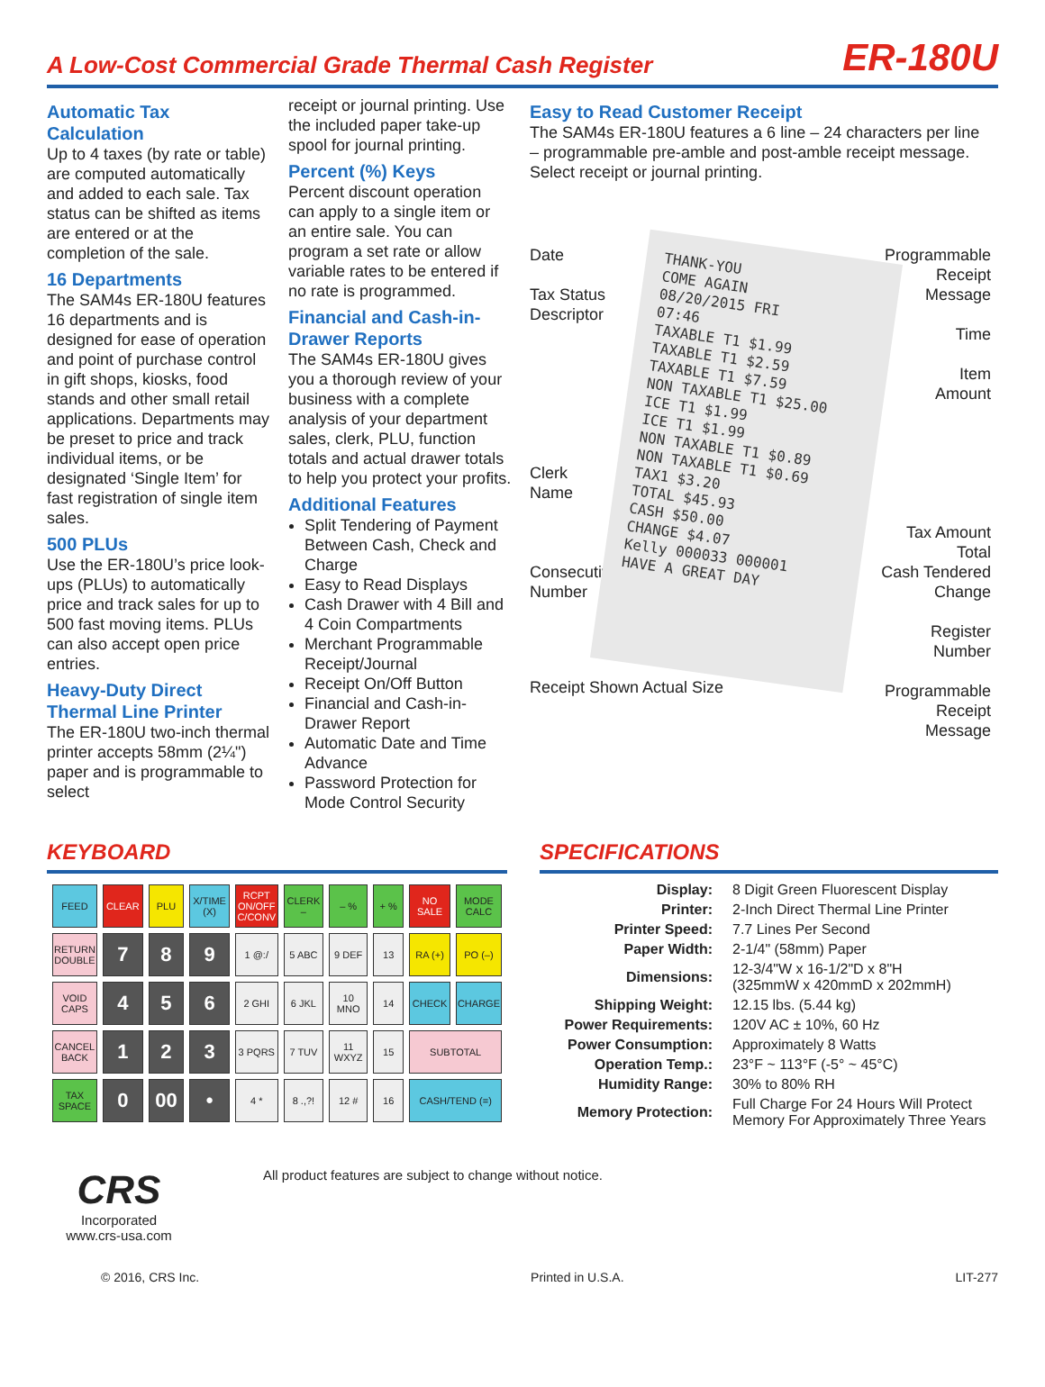A Low-Cost Commercial Grade Thermal Cash Register
ER-180U
Automatic Tax Calculation
Up to 4 taxes (by rate or table) are computed automatically and added to each sale. Tax status can be shifted as items are entered or at the completion of the sale.
16 Departments
The SAM4s ER-180U features 16 departments and is designed for ease of operation and point of purchase control in gift shops, kiosks, food stands and other small retail applications. Departments may be preset to price and track individual items, or be designated ‘Single Item’ for fast registration of single item sales.
500 PLUs
Use the ER-180U’s price look-ups (PLUs) to automatically price and track sales for up to 500 fast moving items. PLUs can also accept open price entries.
Heavy-Duty Direct Thermal Line Printer
The ER-180U two-inch thermal printer accepts 58mm (2¼") paper and is programmable to select
receipt or journal printing. Use the included paper take-up spool for journal printing.
Percent (%) Keys
Percent discount operation can apply to a single item or an entire sale. You can program a set rate or allow variable rates to be entered if no rate is programmed.
Financial and Cash-in-Drawer Reports
The SAM4s ER-180U gives you a thorough review of your business with a complete analysis of your department sales, clerk, PLU, function totals and actual drawer totals to help you protect your profits.
Additional Features
Split Tendering of Payment Between Cash, Check and Charge
Easy to Read Displays
Cash Drawer with 4 Bill and 4 Coin Compartments
Merchant Programmable Receipt/Journal
Receipt On/Off Button
Financial and Cash-in-Drawer Report
Automatic Date and Time Advance
Password Protection for Mode Control Security
Easy to Read Customer Receipt
The SAM4s ER-180U features a 6 line – 24 characters per line – programmable pre-amble and post-amble receipt message. Select receipt or journal printing.
Date
Tax Status
Descriptor
Clerk
Name
Consecutive
Number
THANK-YOU
COME AGAIN
08/20/2015 FRI
07:46
TAXABLE T1 $1.99
TAXABLE T1 $2.59
TAXABLE T1 $7.59
NON TAXABLE T1 $25.00
ICE T1 $1.99
ICE T1 $1.99
NON TAXABLE T1 $0.89
NON TAXABLE T1 $0.69
TAX1 $3.20
TOTAL $45.93
CASH $50.00
CHANGE $4.07
Kelly 000033 000001
HAVE A GREAT DAY
Programmable
Receipt
Message
Time
Item
Amount
Tax Amount
Total
Cash Tendered
Change
Register
Number
Programmable
Receipt Message
Receipt Shown Actual Size
KEYBOARD
| FEED | CLEAR | PLU | X/TIME (X) | RCPT ON/OFF C/CONV | CLERK – | – % | + % | NO SALE | MODE CALC |
| RETURN DOUBLE | 7 | 8 | 9 | 1 @:/ | 5 ABC | 9 DEF | 13 | RA (+) | PO (–) |
| VOID CAPS | 4 | 5 | 6 | 2 GHI | 6 JKL | 10 MNO | 14 | CHECK | CHARGE |
| CANCEL BACK | 1 | 2 | 3 | 3 PQRS | 7 TUV | 11 WXYZ | 15 | SUBTOTAL | |
| TAX SPACE | 0 | 00 | • | 4 * | 8 .,?! | 12 # | 16 | CASH/TEND (=) | |
SPECIFICATIONS
| Display: | 8 Digit Green Fluorescent Display |
| Printer: | 2-Inch Direct Thermal Line Printer |
| Printer Speed: | 7.7 Lines Per Second |
| Paper Width: | 2-1/4" (58mm) Paper |
| Dimensions: | 12-3/4"W x 16-1/2"D x 8"H (325mmW x 420mmD x 202mmH) |
| Shipping Weight: | 12.15 lbs. (5.44 kg) |
| Power Requirements: | 120V AC ± 10%, 60 Hz |
| Power Consumption: | Approximately 8 Watts |
| Operation Temp.: | 23°F ~ 113°F (-5° ~ 45°C) |
| Humidity Range: | 30% to 80% RH |
| Memory Protection: | Full Charge For 24 Hours Will Protect Memory For Approximately Three Years |
CRS
Incorporated
www.crs-usa.com
All product features are subject to change without notice.
© 2016, CRS Inc. Printed in U.S.A. LIT-277